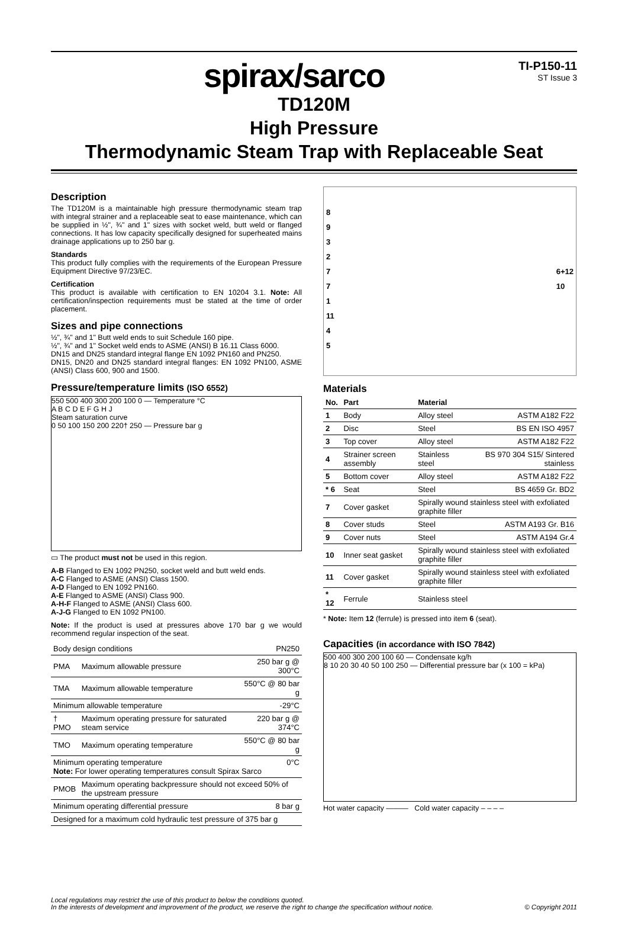spirax/sarco
TI-P150-11
ST Issue 3
TD120M
High Pressure
Thermodynamic Steam Trap with Replaceable Seat
Description
The TD120M is a maintainable high pressure thermodynamic steam trap with integral strainer and a replaceable seat to ease maintenance, which can be supplied in ½", ¾" and 1" sizes with socket weld, butt weld or flanged connections. It has low capacity specifically designed for superheated mains drainage applications up to 250 bar g.
Standards
This product fully complies with the requirements of the European Pressure Equipment Directive 97/23/EC.
Certification
This product is available with certification to EN 10204 3.1. Note: All certification/inspection requirements must be stated at the time of order placement.
Sizes and pipe connections
½", ¾" and 1" Butt weld ends to suit Schedule 160 pipe.
½", ¾" and 1" Socket weld ends to ASME (ANSI) B 16.11 Class 6000.
DN15 and DN25 standard integral flange EN 1092 PN160 and PN250.
DN15, DN20 and DN25 standard integral flanges: EN 1092 PN100, ASME (ANSI) Class 600, 900 and 1500.
Pressure/temperature limits (ISO 6552)
550 500 400 300 200 100 0 — Temperature °C
A B C D E F G H J
Steam saturation curve
0 50 100 150 200 220† 250 — Pressure bar g
▭ The product must not be used in this region.
A-B Flanged to EN 1092 PN250, socket weld and butt weld ends.
A-C Flanged to ASME (ANSI) Class 1500.
A-D Flanged to EN 1092 PN160.
A-E Flanged to ASME (ANSI) Class 900.
A-H-F Flanged to ASME (ANSI) Class 600.
A-J-G Flanged to EN 1092 PN100.
Note: If the product is used at pressures above 170 bar g we would recommend regular inspection of the seat.
| Body design conditions | | PN250 |
| PMA | Maximum allowable pressure | 250 bar g @ 300°C |
| TMA | Maximum allowable temperature | 550°C @ 80 bar g |
| Minimum allowable temperature | | -29°C |
| † PMO | Maximum operating pressure for saturated steam service | 220 bar g @ 374°C |
| TMO | Maximum operating temperature | 550°C @ 80 bar g |
| Minimum operating temperature 0°C Note: For lower operating temperatures consult Spirax Sarco | | |
| PMOB | Maximum operating backpressure should not exceed 50% of the upstream pressure | |
| Minimum operating differential pressure | | 8 bar g |
| Designed for a maximum cold hydraulic test pressure of 375 bar g | | |
8
9
3
2
7 6+12
10
7
1
11
4
5
Materials
| No. | Part | Material | |
| --- | --- | --- | --- |
| 1 | Body | Alloy steel | ASTM A182 F22 |
| 2 | Disc | Steel | BS EN ISO 4957 |
| 3 | Top cover | Alloy steel | ASTM A182 F22 |
| 4 | Strainer screen assembly | Stainless steel | BS 970 304 S15/ Sintered stainless |
| 5 | Bottom cover | Alloy steel | ASTM A182 F22 |
| * 6 | Seat | Steel | BS 4659 Gr. BD2 |
| 7 | Cover gasket | Spirally wound stainless steel with exfoliated graphite filler | |
| 8 | Cover studs | Steel | ASTM A193 Gr. B16 |
| 9 | Cover nuts | Steel | ASTM A194 Gr.4 |
| 10 | Inner seat gasket | Spirally wound stainless steel with exfoliated graphite filler | |
| 11 | Cover gasket | Spirally wound stainless steel with exfoliated graphite filler | |
| * 12 | Ferrule | Stainless steel | |
* Note: Item 12 (ferrule) is pressed into item 6 (seat).
Capacities (in accordance with ISO 7842)
500 400 300 200 100 60 — Condensate kg/h
8 10 20 30 40 50 100 250 — Differential pressure bar (x 100 = kPa)
Hot water capacity ——— Cold water capacity – – – –
Local regulations may restrict the use of this product to below the conditions quoted.
In the interests of development and improvement of the product, we reserve the right to change the specification without notice. © Copyright 2011